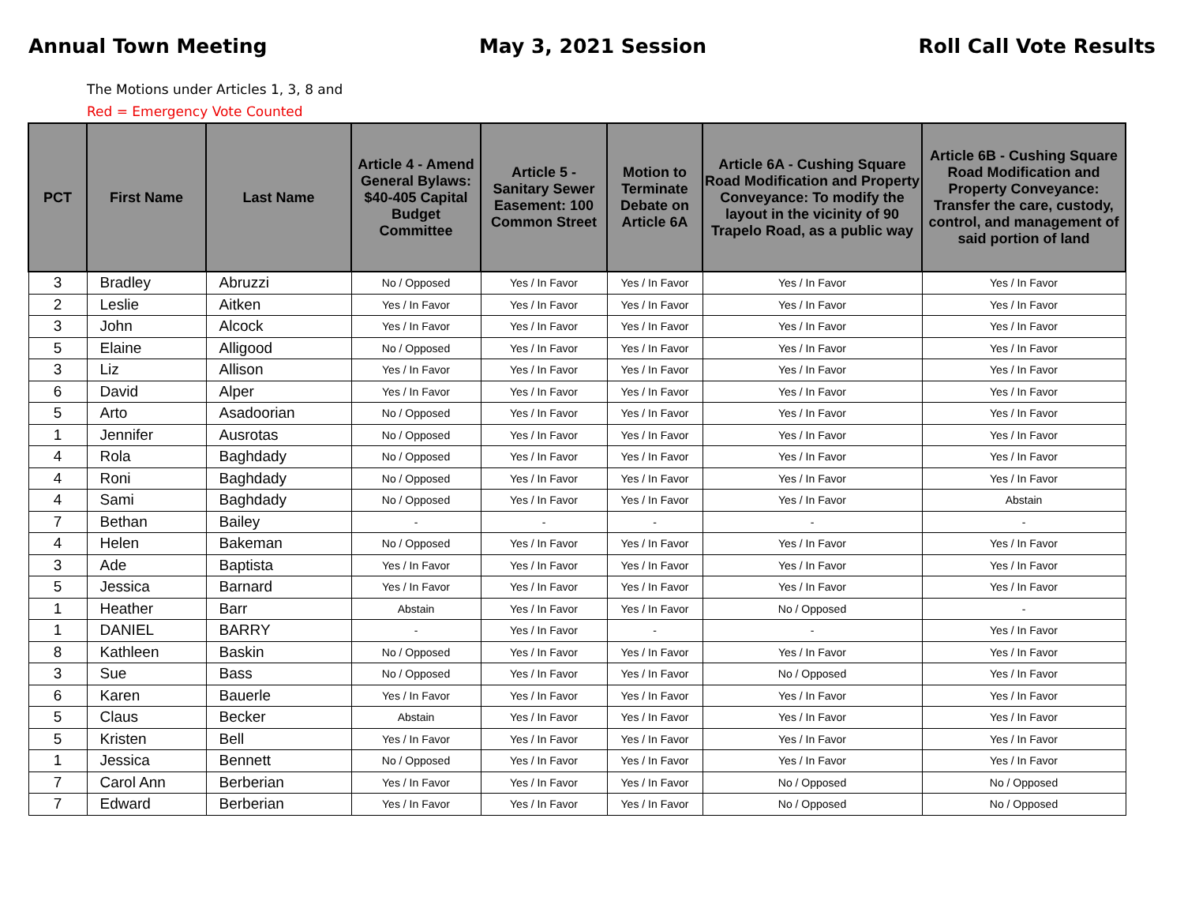Annual Town Meeting May 3, 2021 Session Roll Call Vote Results
The Motions under Articles 1, 3, 8 and
Red = Emergency Vote Counted
| PCT | First Name | Last Name | Article 4 - Amend General Bylaws: $40-405 Capital Budget Committee | Article 5 - Sanitary Sewer Easement: 100 Common Street | Motion to Terminate Debate on Article 6A | Article 6A - Cushing Square Road Modification and Property Conveyance: To modify the layout in the vicinity of 90 Trapelo Road, as a public way | Article 6B - Cushing Square Road Modification and Property Conveyance: Transfer the care, custody, control, and management of said portion of land |
| --- | --- | --- | --- | --- | --- | --- | --- |
| 3 | Bradley | Abruzzi | No / Opposed | Yes / In Favor | Yes / In Favor | Yes / In Favor | Yes / In Favor |
| 2 | Leslie | Aitken | Yes / In Favor | Yes / In Favor | Yes / In Favor | Yes / In Favor | Yes / In Favor |
| 3 | John | Alcock | Yes / In Favor | Yes / In Favor | Yes / In Favor | Yes / In Favor | Yes / In Favor |
| 5 | Elaine | Alligood | No / Opposed | Yes / In Favor | Yes / In Favor | Yes / In Favor | Yes / In Favor |
| 3 | Liz | Allison | Yes / In Favor | Yes / In Favor | Yes / In Favor | Yes / In Favor | Yes / In Favor |
| 6 | David | Alper | Yes / In Favor | Yes / In Favor | Yes / In Favor | Yes / In Favor | Yes / In Favor |
| 5 | Arto | Asadoorian | No / Opposed | Yes / In Favor | Yes / In Favor | Yes / In Favor | Yes / In Favor |
| 1 | Jennifer | Ausrotas | No / Opposed | Yes / In Favor | Yes / In Favor | Yes / In Favor | Yes / In Favor |
| 4 | Rola | Baghdady | No / Opposed | Yes / In Favor | Yes / In Favor | Yes / In Favor | Yes / In Favor |
| 4 | Roni | Baghdady | No / Opposed | Yes / In Favor | Yes / In Favor | Yes / In Favor | Yes / In Favor |
| 4 | Sami | Baghdady | No / Opposed | Yes / In Favor | Yes / In Favor | Yes / In Favor | Abstain |
| 7 | Bethan | Bailey | - | - | - | - | - |
| 4 | Helen | Bakeman | No / Opposed | Yes / In Favor | Yes / In Favor | Yes / In Favor | Yes / In Favor |
| 3 | Ade | Baptista | Yes / In Favor | Yes / In Favor | Yes / In Favor | Yes / In Favor | Yes / In Favor |
| 5 | Jessica | Barnard | Yes / In Favor | Yes / In Favor | Yes / In Favor | Yes / In Favor | Yes / In Favor |
| 1 | Heather | Barr | Abstain | Yes / In Favor | Yes / In Favor | No / Opposed | - |
| 1 | DANIEL | BARRY | - | Yes / In Favor | - | - | Yes / In Favor |
| 8 | Kathleen | Baskin | No / Opposed | Yes / In Favor | Yes / In Favor | Yes / In Favor | Yes / In Favor |
| 3 | Sue | Bass | No / Opposed | Yes / In Favor | Yes / In Favor | No / Opposed | Yes / In Favor |
| 6 | Karen | Bauerle | Yes / In Favor | Yes / In Favor | Yes / In Favor | Yes / In Favor | Yes / In Favor |
| 5 | Claus | Becker | Abstain | Yes / In Favor | Yes / In Favor | Yes / In Favor | Yes / In Favor |
| 5 | Kristen | Bell | Yes / In Favor | Yes / In Favor | Yes / In Favor | Yes / In Favor | Yes / In Favor |
| 1 | Jessica | Bennett | No / Opposed | Yes / In Favor | Yes / In Favor | Yes / In Favor | Yes / In Favor |
| 7 | Carol Ann | Berberian | Yes / In Favor | Yes / In Favor | Yes / In Favor | No / Opposed | No / Opposed |
| 7 | Edward | Berberian | Yes / In Favor | Yes / In Favor | Yes / In Favor | No / Opposed | No / Opposed |